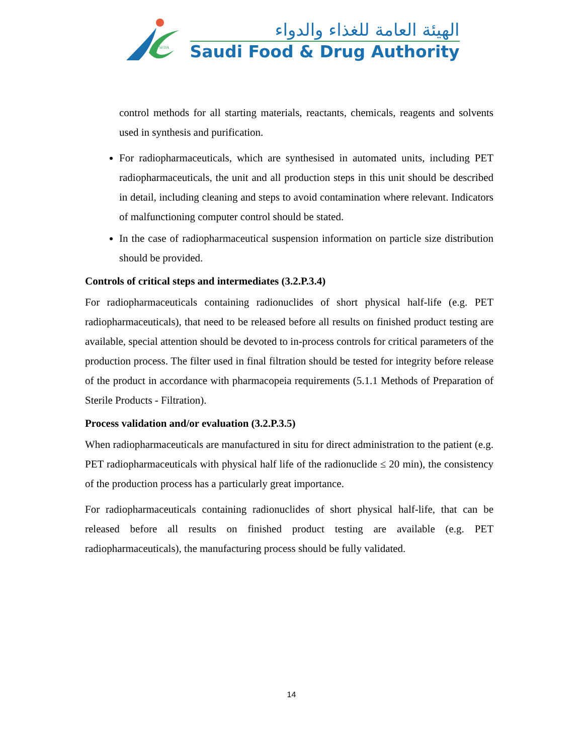SFDA
الهيئة العامة للغذاء والدواء
Saudi Food & Drug Authority
control methods for all starting materials, reactants, chemicals, reagents and solvents used in synthesis and purification.
For radiopharmaceuticals, which are synthesised in automated units, including PET radiopharmaceuticals, the unit and all production steps in this unit should be described in detail, including cleaning and steps to avoid contamination where relevant. Indicators of malfunctioning computer control should be stated.
In the case of radiopharmaceutical suspension information on particle size distribution should be provided.
Controls of critical steps and intermediates (3.2.P.3.4)
For radiopharmaceuticals containing radionuclides of short physical half-life (e.g. PET radiopharmaceuticals), that need to be released before all results on finished product testing are available, special attention should be devoted to in-process controls for critical parameters of the production process. The filter used in final filtration should be tested for integrity before release of the product in accordance with pharmacopeia requirements (5.1.1 Methods of Preparation of Sterile Products - Filtration).
Process validation and/or evaluation (3.2.P.3.5)
When radiopharmaceuticals are manufactured in situ for direct administration to the patient (e.g. PET radiopharmaceuticals with physical half life of the radionuclide ≤ 20 min), the consistency of the production process has a particularly great importance.
For radiopharmaceuticals containing radionuclides of short physical half-life, that can be released before all results on finished product testing are available (e.g. PET radiopharmaceuticals), the manufacturing process should be fully validated.
14